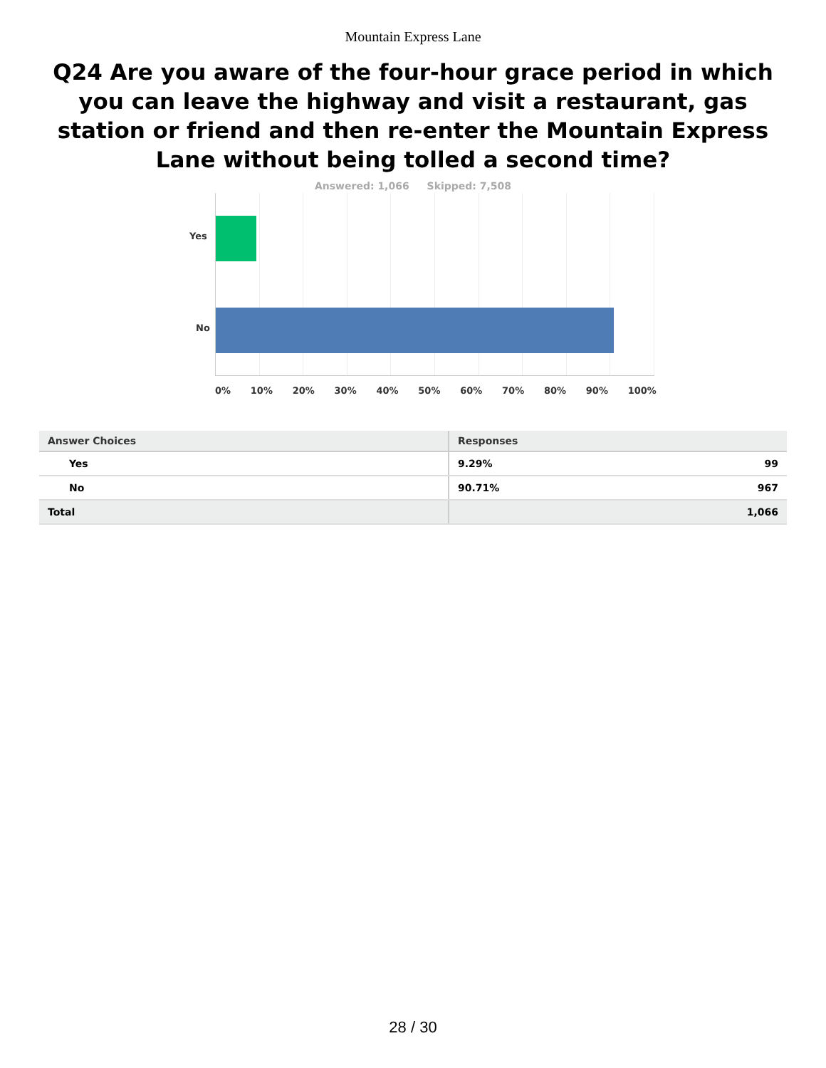Mountain Express Lane
Q24 Are you aware of the four-hour grace period in which you can leave the highway and visit a restaurant, gas station or friend and then re-enter the Mountain Express Lane without being tolled a second time?
Answered: 1,066 Skipped: 7,508
Yes
No
0% 10% 20% 30% 40% 50% 60% 70% 80% 90% 100%
| Answer Choices | Responses | |
| --- | --- | --- |
| Yes | 9.29% | 99 |
| No | 90.71% | 967 |
| Total | | 1,066 |
28 / 30